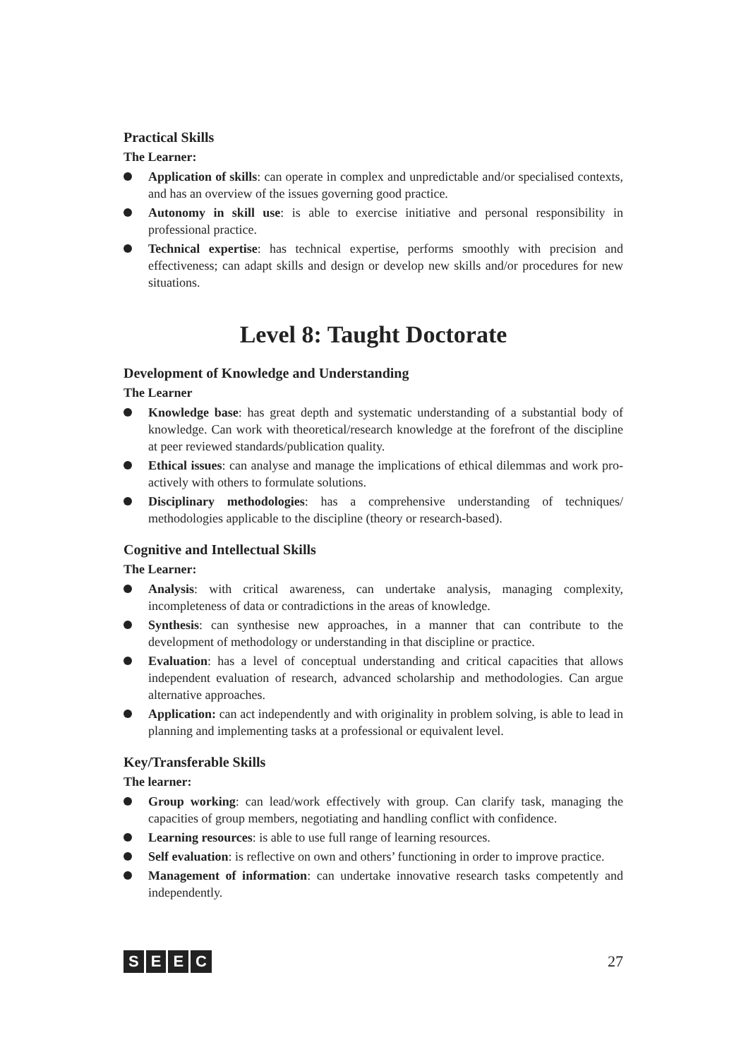Practical Skills
The Learner:
Application of skills: can operate in complex and unpredictable and/or specialised contexts, and has an overview of the issues governing good practice.
Autonomy in skill use: is able to exercise initiative and personal responsibility in professional practice.
Technical expertise: has technical expertise, performs smoothly with precision and effectiveness; can adapt skills and design or develop new skills and/or procedures for new situations.
Level 8: Taught Doctorate
Development of Knowledge and Understanding
The Learner
Knowledge base: has great depth and systematic understanding of a substantial body of knowledge. Can work with theoretical/research knowledge at the forefront of the discipline at peer reviewed standards/publication quality.
Ethical issues: can analyse and manage the implications of ethical dilemmas and work pro-actively with others to formulate solutions.
Disciplinary methodologies: has a comprehensive understanding of techniques/ methodologies applicable to the discipline (theory or research-based).
Cognitive and Intellectual Skills
The Learner:
Analysis: with critical awareness, can undertake analysis, managing complexity, incompleteness of data or contradictions in the areas of knowledge.
Synthesis: can synthesise new approaches, in a manner that can contribute to the development of methodology or understanding in that discipline or practice.
Evaluation: has a level of conceptual understanding and critical capacities that allows independent evaluation of research, advanced scholarship and methodologies. Can argue alternative approaches.
Application: can act independently and with originality in problem solving, is able to lead in planning and implementing tasks at a professional or equivalent level.
Key/Transferable Skills
The learner:
Group working: can lead/work effectively with group. Can clarify task, managing the capacities of group members, negotiating and handling conflict with confidence.
Learning resources: is able to use full range of learning resources.
Self evaluation: is reflective on own and others’ functioning in order to improve practice.
Management of information: can undertake innovative research tasks competently and independently.
SEEC
27